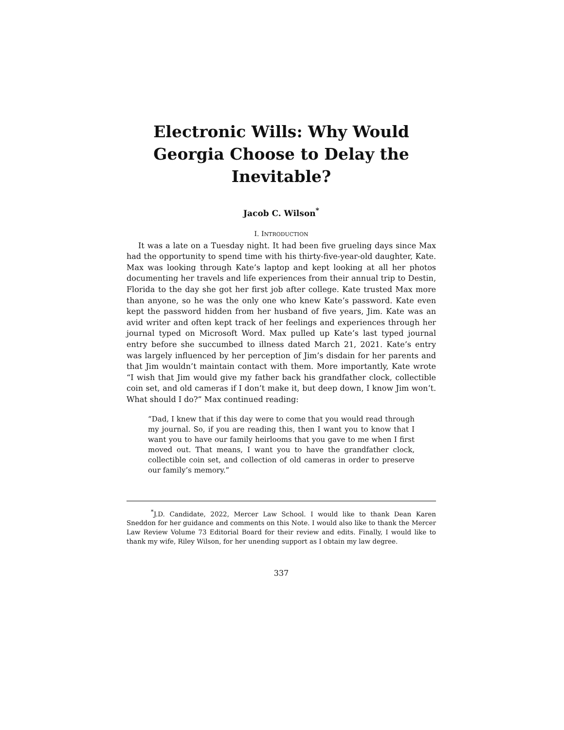Electronic Wills: Why Would Georgia Choose to Delay the Inevitable?
Jacob C. Wilson<sup>*</sup>
I. INTRODUCTION
It was a late on a Tuesday night. It had been five grueling days since Max had the opportunity to spend time with his thirty-five-year-old daughter, Kate. Max was looking through Kate’s laptop and kept looking at all her photos documenting her travels and life experiences from their annual trip to Destin, Florida to the day she got her first job after college. Kate trusted Max more than anyone, so he was the only one who knew Kate’s password. Kate even kept the password hidden from her husband of five years, Jim. Kate was an avid writer and often kept track of her feelings and experiences through her journal typed on Microsoft Word. Max pulled up Kate’s last typed journal entry before she succumbed to illness dated March 21, 2021. Kate’s entry was largely influenced by her perception of Jim’s disdain for her parents and that Jim wouldn’t maintain contact with them. More importantly, Kate wrote “I wish that Jim would give my father back his grandfather clock, collectible coin set, and old cameras if I don’t make it, but deep down, I know Jim won’t. What should I do?” Max continued reading:
“Dad, I knew that if this day were to come that you would read through my journal. So, if you are reading this, then I want you to know that I want you to have our family heirlooms that you gave to me when I first moved out. That means, I want you to have the grandfather clock, collectible coin set, and collection of old cameras in order to preserve our family’s memory.”
<sup>*</sup> J.D. Candidate, 2022, Mercer Law School. I would like to thank Dean Karen Sneddon for her guidance and comments on this Note. I would also like to thank the Mercer Law Review Volume 73 Editorial Board for their review and edits. Finally, I would like to thank my wife, Riley Wilson, for her unending support as I obtain my law degree.
337